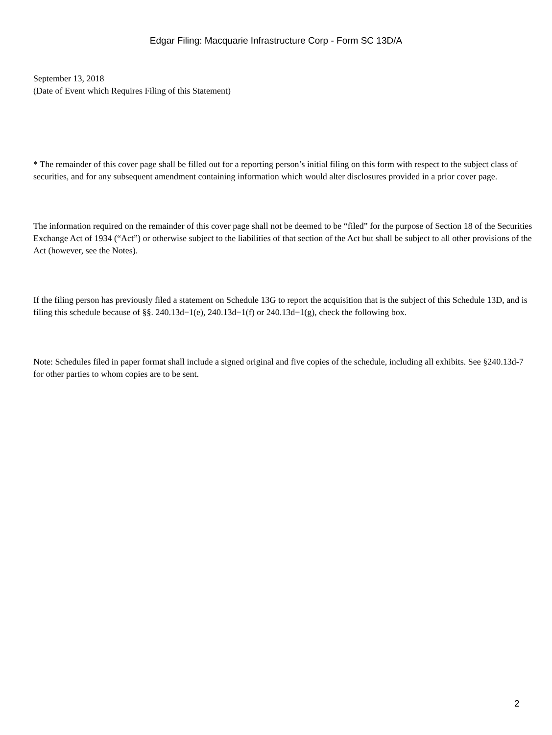Edgar Filing: Macquarie Infrastructure Corp - Form SC 13D/A
September 13, 2018
(Date of Event which Requires Filing of this Statement)
* The remainder of this cover page shall be filled out for a reporting person’s initial filing on this form with respect to the subject class of securities, and for any subsequent amendment containing information which would alter disclosures provided in a prior cover page.
The information required on the remainder of this cover page shall not be deemed to be “filed” for the purpose of Section 18 of the Securities Exchange Act of 1934 (“Act”) or otherwise subject to the liabilities of that section of the Act but shall be subject to all other provisions of the Act (however, see the Notes).
If the filing person has previously filed a statement on Schedule 13G to report the acquisition that is the subject of this Schedule 13D, and is filing this schedule because of §§. 240.13d−1(e), 240.13d−1(f) or 240.13d−1(g), check the following box.
Note: Schedules filed in paper format shall include a signed original and five copies of the schedule, including all exhibits. See §240.13d-7 for other parties to whom copies are to be sent.
2